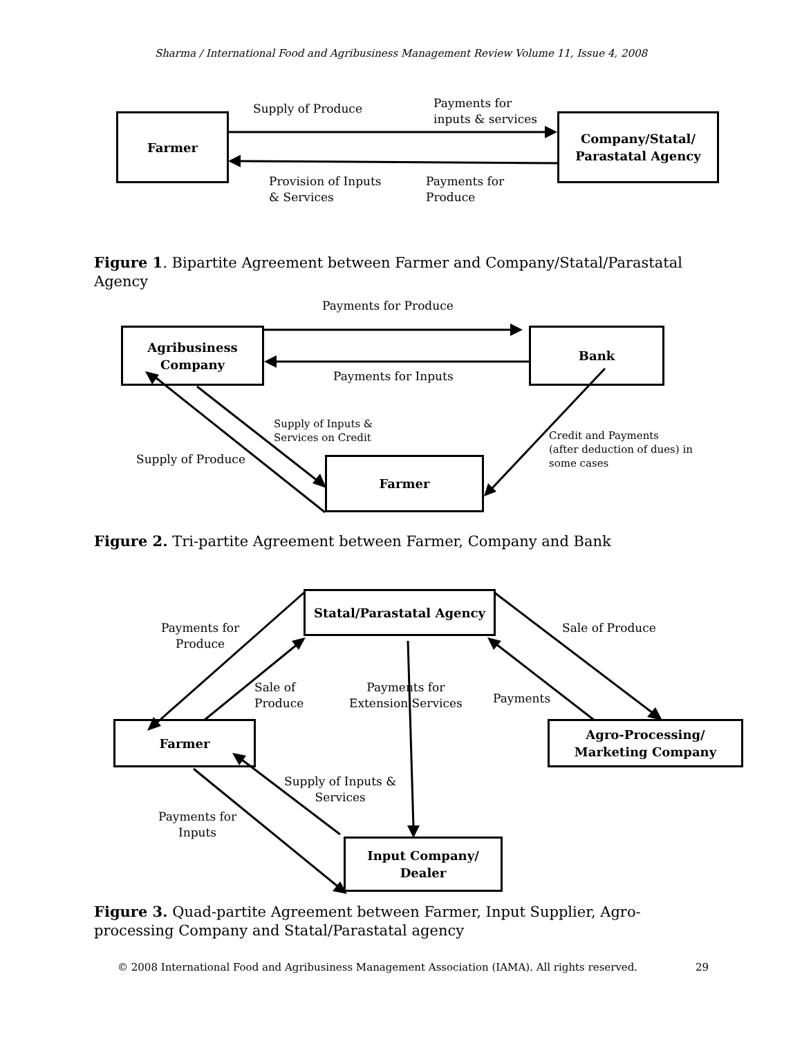Sharma / International Food and Agribusiness Management Review Volume 11, Issue 4, 2008
Farmer
Company/Statal/
Parastatal Agency
Supply of Produce
Payments for
inputs & services
Provision of Inputs
& Services
Payments for
Produce
Figure 1. Bipartite Agreement between Farmer and Company/Statal/Parastatal Agency
Payments for Produce
Agribusiness
Company
Bank
Payments for Inputs
Supply of Inputs &
Services on Credit
Credit and Payments
(after deduction of dues) in
some cases
Supply of Produce Farmer
Figure 2. Tri-partite Agreement between Farmer, Company and Bank
Statal/Parastatal Agency
Payments for
Produce
Sale of Produce
Sale of
Produce
Payments for
Extension Services
Payments
Farmer
Agro-Processing/
Marketing Company
Supply of Inputs &
Services
Payments for
Inputs
Input Company/
Dealer
Figure 3. Quad-partite Agreement between Farmer, Input Supplier, Agro-processing Company and Statal/Parastatal agency
© 2008 International Food and Agribusiness Management Association (IAMA). All rights reserved. 29